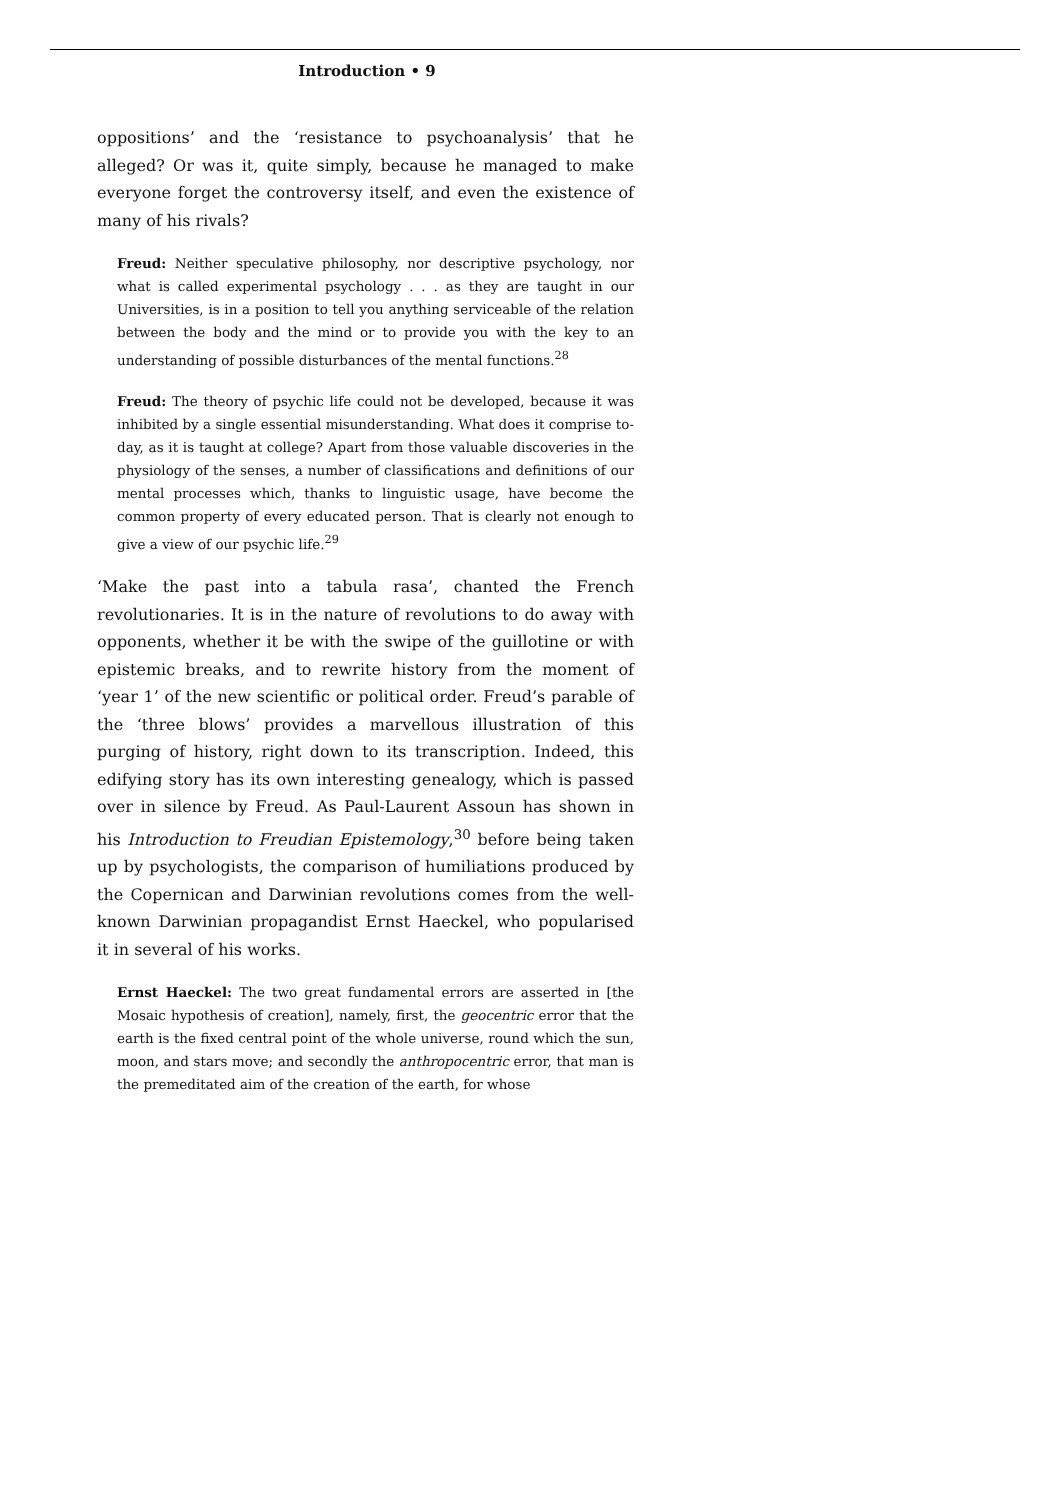Introduction • 9
oppositions’ and the ‘resistance to psychoanalysis’ that he alleged? Or was it, quite simply, because he managed to make everyone forget the controversy itself, and even the existence of many of his rivals?
Freud: Neither speculative philosophy, nor descriptive psychology, nor what is called experimental psychology . . . as they are taught in our Universities, is in a position to tell you anything serviceable of the relation between the body and the mind or to provide you with the key to an understanding of possible disturbances of the mental functions.<sup>28</sup>
Freud: The theory of psychic life could not be developed, because it was inhibited by a single essential misunderstanding. What does it comprise to-day, as it is taught at college? Apart from those valuable discoveries in the physiology of the senses, a number of classifications and definitions of our mental processes which, thanks to linguistic usage, have become the common property of every educated person. That is clearly not enough to give a view of our psychic life.<sup>29</sup>
‘Make the past into a tabula rasa’, chanted the French revolutionaries. It is in the nature of revolutions to do away with opponents, whether it be with the swipe of the guillotine or with epistemic breaks, and to rewrite history from the moment of ‘year 1’ of the new scientific or political order. Freud’s parable of the ‘three blows’ provides a marvellous illustration of this purging of history, right down to its transcription. Indeed, this edifying story has its own interesting genealogy, which is passed over in silence by Freud. As Paul-Laurent Assoun has shown in his Introduction to Freudian Epistemology,<sup>30</sup> before being taken up by psychologists, the comparison of humiliations produced by the Copernican and Darwinian revolutions comes from the well-known Darwinian propagandist Ernst Haeckel, who popularised it in several of his works.
Ernst Haeckel: The two great fundamental errors are asserted in [the Mosaic hypothesis of creation], namely, first, the geocentric error that the earth is the fixed central point of the whole universe, round which the sun, moon, and stars move; and secondly the anthropocentric error, that man is the premeditated aim of the creation of the earth, for whose